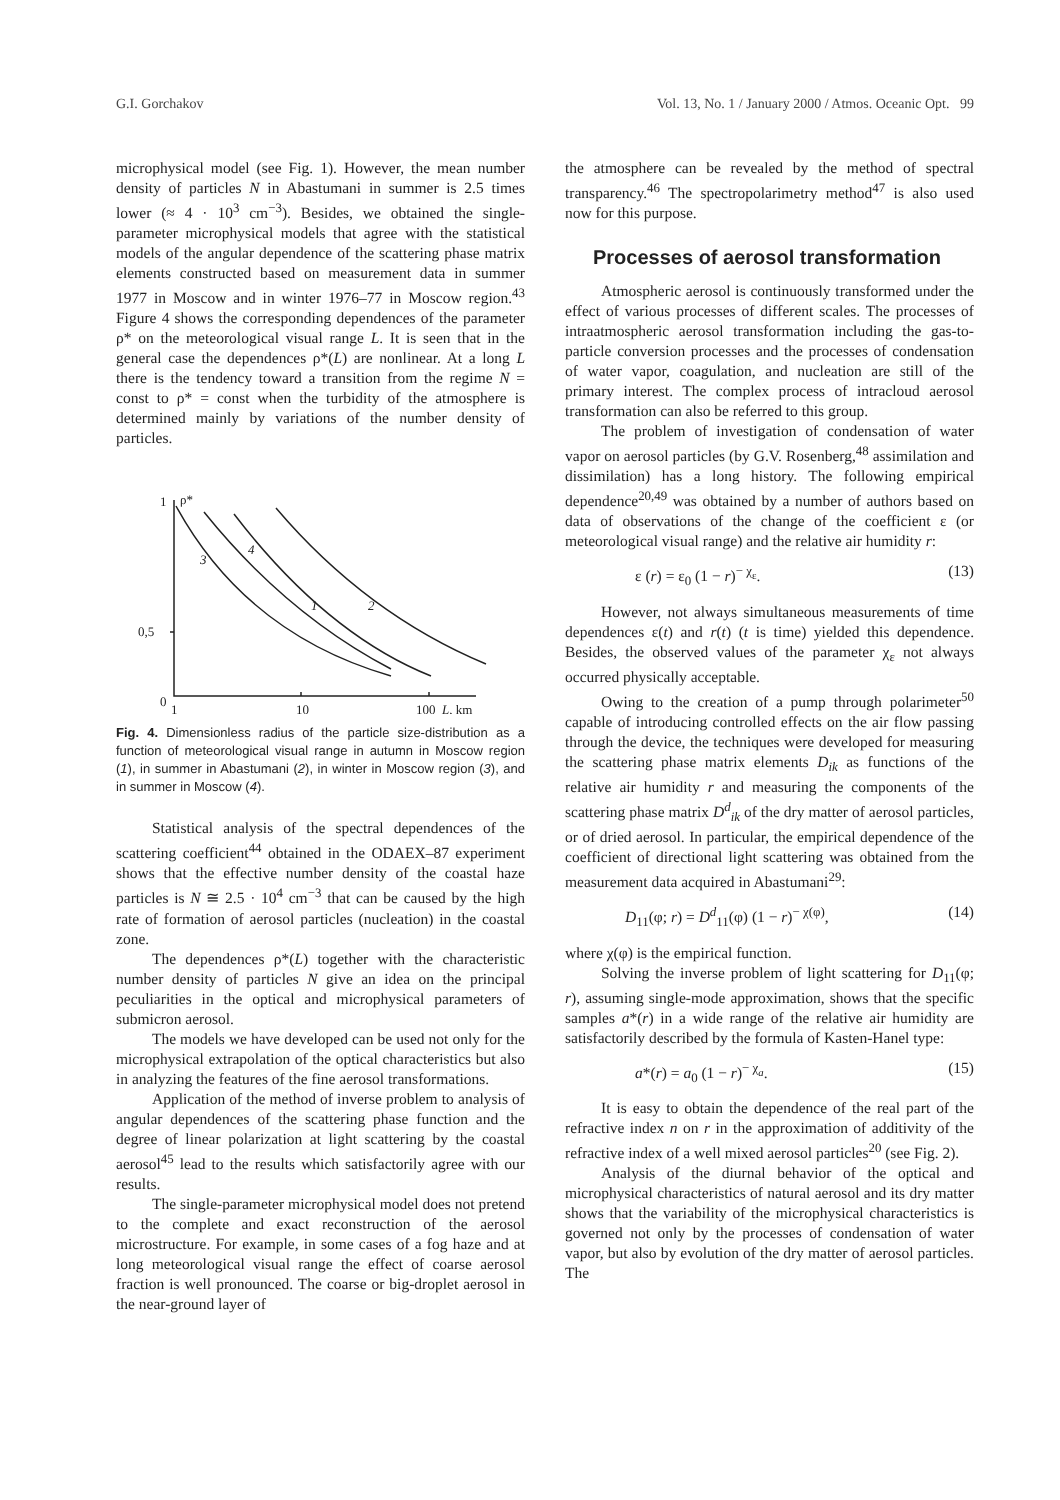G.I. Gorchakov Vol. 13, No. 1 / January 2000 / Atmos. Oceanic Opt. 99
microphysical model (see Fig. 1). However, the mean number density of particles N in Abastumani in summer is 2.5 times lower (≈ 4 · 10<sup>3</sup> cm<sup>−3</sup>). Besides, we obtained the single-parameter microphysical models that agree with the statistical models of the angular dependence of the scattering phase matrix elements constructed based on measurement data in summer 1977 in Moscow and in winter 1976–77 in Moscow region.<sup>43</sup> Figure 4 shows the corresponding dependences of the parameter ρ* on the meteorological visual range L. It is seen that in the general case the dependences ρ*(L) are nonlinear. At a long L there is the tendency toward a transition from the regime N = const to ρ* = const when the turbidity of the atmosphere is determined mainly by variations of the number density of particles.
1
ρ*
0,5
0
1
10
100
L, km
3
4
1
2
Fig. 4. Dimensionless radius of the particle size-distribution as a function of meteorological visual range in autumn in Moscow region (1), in summer in Abastumani (2), in winter in Moscow region (3), and in summer in Moscow (4).
Statistical analysis of the spectral dependences of the scattering coefficient<sup>44</sup> obtained in the ODAEX–87 experiment shows that the effective number density of the coastal haze particles is N ≅ 2.5 · 10<sup>4</sup> cm<sup>−3</sup> that can be caused by the high rate of formation of aerosol particles (nucleation) in the coastal zone.
The dependences ρ*(L) together with the characteristic number density of particles N give an idea on the principal peculiarities in the optical and microphysical parameters of submicron aerosol.
The models we have developed can be used not only for the microphysical extrapolation of the optical characteristics but also in analyzing the features of the fine aerosol transformations.
Application of the method of inverse problem to analysis of angular dependences of the scattering phase function and the degree of linear polarization at light scattering by the coastal aerosol<sup>45</sup> lead to the results which satisfactorily agree with our results.
The single-parameter microphysical model does not pretend to the complete and exact reconstruction of the aerosol microstructure. For example, in some cases of a fog haze and at long meteorological visual range the effect of coarse aerosol fraction is well pronounced. The coarse or big-droplet aerosol in the near-ground layer of
the atmosphere can be revealed by the method of spectral transparency.<sup>46</sup> The spectropolarimetry method<sup>47</sup> is also used now for this purpose.
Processes of aerosol transformation
Atmospheric aerosol is continuously transformed under the effect of various processes of different scales. The processes of intraatmospheric aerosol transformation including the gas-to-particle conversion processes and the processes of condensation of water vapor, coagulation, and nucleation are still of the primary interest. The complex process of intracloud aerosol transformation can also be referred to this group.
The problem of investigation of condensation of water vapor on aerosol particles (by G.V. Rosenberg,<sup>48</sup> assimilation and dissimilation) has a long history. The following empirical dependence<sup>20,49</sup> was obtained by a number of authors based on data of observations of the change of the coefficient ε (or meteorological visual range) and the relative air humidity r:
ε (r) = ε<sub>0</sub> (1 − r)<sup>− χ<sub>ε</sub></sup>. (13)
However, not always simultaneous measurements of time dependences ε(t) and r(t) (t is time) yielded this dependence. Besides, the observed values of the parameter χ<sub>ε</sub> not always occurred physically acceptable.
Owing to the creation of a pump through polarimeter<sup>50</sup> capable of introducing controlled effects on the air flow passing through the device, the techniques were developed for measuring the scattering phase matrix elements D<sub>ik</sub> as functions of the relative air humidity r and measuring the components of the scattering phase matrix D<sup>d</sup><sub>ik</sub> of the dry matter of aerosol particles, or of dried aerosol. In particular, the empirical dependence of the coefficient of directional light scattering was obtained from the measurement data acquired in Abastumani<sup>29</sup>:
D<sub>11</sub>(φ; r) = D<sup>d</sup><sub>11</sub>(φ) (1 − r)<sup>− χ(φ)</sup>, (14)
where χ(φ) is the empirical function.
Solving the inverse problem of light scattering for D<sub>11</sub>(φ; r), assuming single-mode approximation, shows that the specific samples a*(r) in a wide range of the relative air humidity are satisfactorily described by the formula of Kasten-Hanel type:
a*(r) = a<sub>0</sub> (1 − r)<sup>− χ<sub>a</sub></sup>. (15)
It is easy to obtain the dependence of the real part of the refractive index n on r in the approximation of additivity of the refractive index of a well mixed aerosol particles<sup>20</sup> (see Fig. 2).
Analysis of the diurnal behavior of the optical and microphysical characteristics of natural aerosol and its dry matter shows that the variability of the microphysical characteristics is governed not only by the processes of condensation of water vapor, but also by evolution of the dry matter of aerosol particles. The